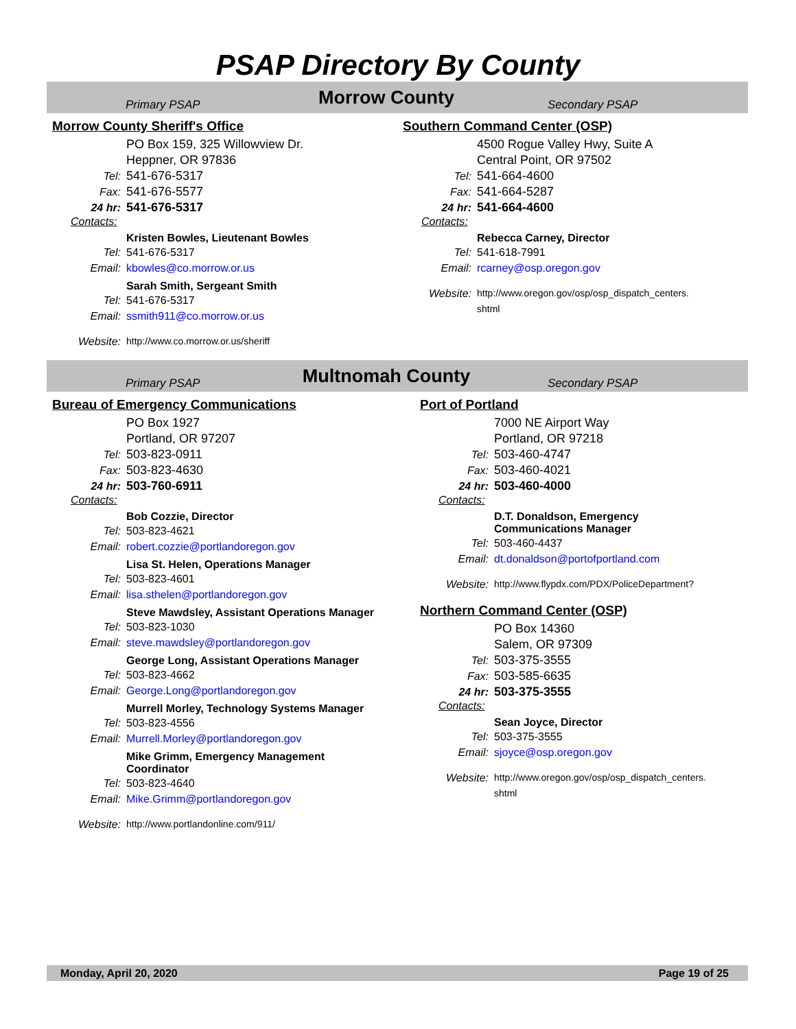PSAP Directory By County
Primary PSAP Morrow County Secondary PSAP
Morrow County Sheriff's Office
PO Box 159, 325 Willowview Dr.
Heppner, OR 97836
Tel: 541-676-5317
Fax: 541-676-5577
24 hr: 541-676-5317
Contacts:
Kristen Bowles, Lieutenant Bowles
Tel: 541-676-5317
Email: kbowles@co.morrow.or.us
Sarah Smith, Sergeant Smith
Tel: 541-676-5317
Email: ssmith911@co.morrow.or.us
Website: http://www.co.morrow.or.us/sheriff
Southern Command Center (OSP)
4500 Rogue Valley Hwy, Suite A
Central Point, OR 97502
Tel: 541-664-4600
Fax: 541-664-5287
24 hr: 541-664-4600
Contacts:
Rebecca Carney, Director
Tel: 541-618-7991
Email: rcarney@osp.oregon.gov
Website: http://www.oregon.gov/osp/osp_dispatch_centers.
shtml
Primary PSAP Multnomah County Secondary PSAP
Bureau of Emergency Communications
PO Box 1927
Portland, OR 97207
Tel: 503-823-0911
Fax: 503-823-4630
24 hr: 503-760-6911
Contacts:
Bob Cozzie, Director
Tel: 503-823-4621
Email: robert.cozzie@portlandoregon.gov
Lisa St. Helen, Operations Manager
Tel: 503-823-4601
Email: lisa.sthelen@portlandoregon.gov
Steve Mawdsley, Assistant Operations Manager
Tel: 503-823-1030
Email: steve.mawdsley@portlandoregon.gov
George Long, Assistant Operations Manager
Tel: 503-823-4662
Email: George.Long@portlandoregon.gov
Murrell Morley, Technology Systems Manager
Tel: 503-823-4556
Email: Murrell.Morley@portlandoregon.gov
Mike Grimm, Emergency Management Coordinator
Tel: 503-823-4640
Email: Mike.Grimm@portlandoregon.gov
Website: http://www.portlandonline.com/911/
Port of Portland
7000 NE Airport Way
Portland, OR 97218
Tel: 503-460-4747
Fax: 503-460-4021
24 hr: 503-460-4000
Contacts:
D.T. Donaldson, Emergency Communications Manager
Tel: 503-460-4437
Email: dt.donaldson@portofportland.com
Website: http://www.flypdx.com/PDX/PoliceDepartment?
Northern Command Center (OSP)
PO Box 14360
Salem, OR 97309
Tel: 503-375-3555
Fax: 503-585-6635
24 hr: 503-375-3555
Contacts:
Sean Joyce, Director
Tel: 503-375-3555
Email: sjoyce@osp.oregon.gov
Website: http://www.oregon.gov/osp/osp_dispatch_centers.
shtml
Monday, April 20, 2020 Page 19 of 25